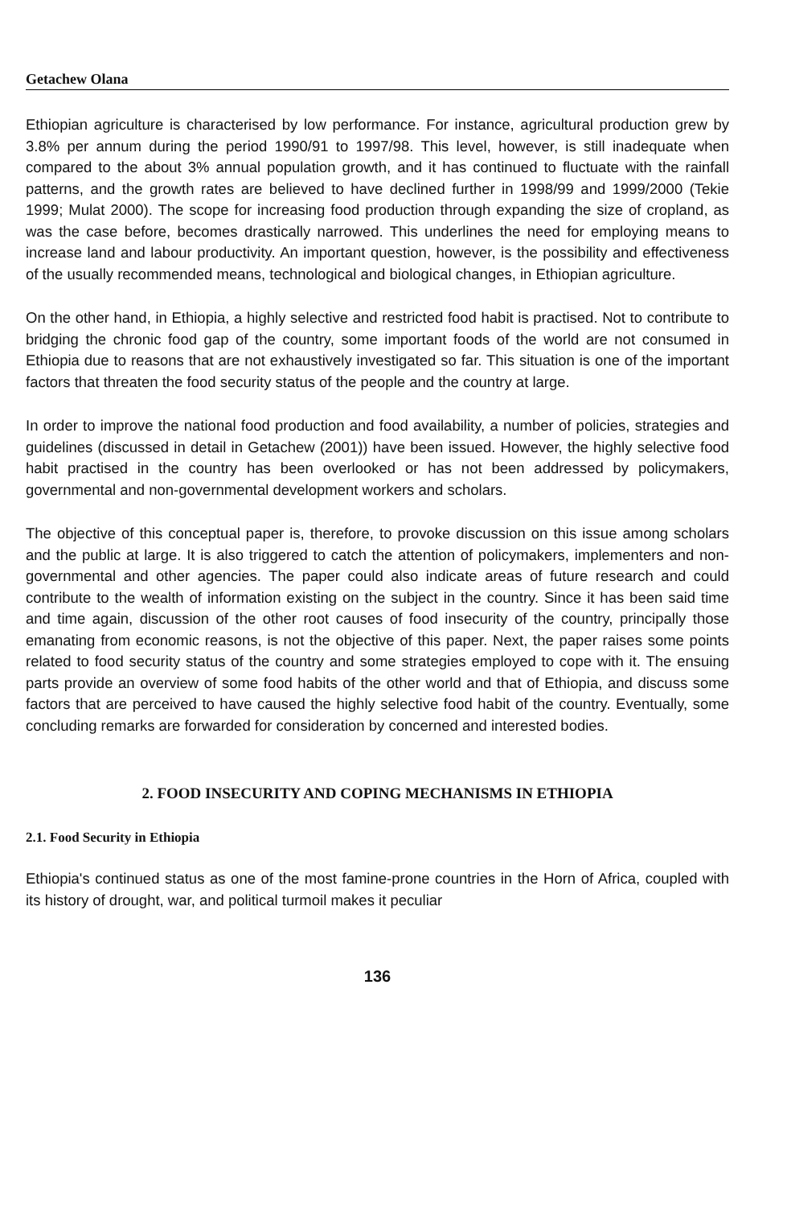Getachew Olana
Ethiopian agriculture is characterised by low performance. For instance, agricultural production grew by 3.8% per annum during the period 1990/91 to 1997/98. This level, however, is still inadequate when compared to the about 3% annual population growth, and it has continued to fluctuate with the rainfall patterns, and the growth rates are believed to have declined further in 1998/99 and 1999/2000 (Tekie 1999; Mulat 2000). The scope for increasing food production through expanding the size of cropland, as was the case before, becomes drastically narrowed. This underlines the need for employing means to increase land and labour productivity. An important question, however, is the possibility and effectiveness of the usually recommended means, technological and biological changes, in Ethiopian agriculture.
On the other hand, in Ethiopia, a highly selective and restricted food habit is practised. Not to contribute to bridging the chronic food gap of the country, some important foods of the world are not consumed in Ethiopia due to reasons that are not exhaustively investigated so far. This situation is one of the important factors that threaten the food security status of the people and the country at large.
In order to improve the national food production and food availability, a number of policies, strategies and guidelines (discussed in detail in Getachew (2001)) have been issued. However, the highly selective food habit practised in the country has been overlooked or has not been addressed by policymakers, governmental and non-governmental development workers and scholars.
The objective of this conceptual paper is, therefore, to provoke discussion on this issue among scholars and the public at large. It is also triggered to catch the attention of policymakers, implementers and non-governmental and other agencies. The paper could also indicate areas of future research and could contribute to the wealth of information existing on the subject in the country. Since it has been said time and time again, discussion of the other root causes of food insecurity of the country, principally those emanating from economic reasons, is not the objective of this paper. Next, the paper raises some points related to food security status of the country and some strategies employed to cope with it. The ensuing parts provide an overview of some food habits of the other world and that of Ethiopia, and discuss some factors that are perceived to have caused the highly selective food habit of the country. Eventually, some concluding remarks are forwarded for consideration by concerned and interested bodies.
2. FOOD INSECURITY AND COPING MECHANISMS IN ETHIOPIA
2.1. Food Security in Ethiopia
Ethiopia's continued status as one of the most famine-prone countries in the Horn of Africa, coupled with its history of drought, war, and political turmoil makes it peculiar
136